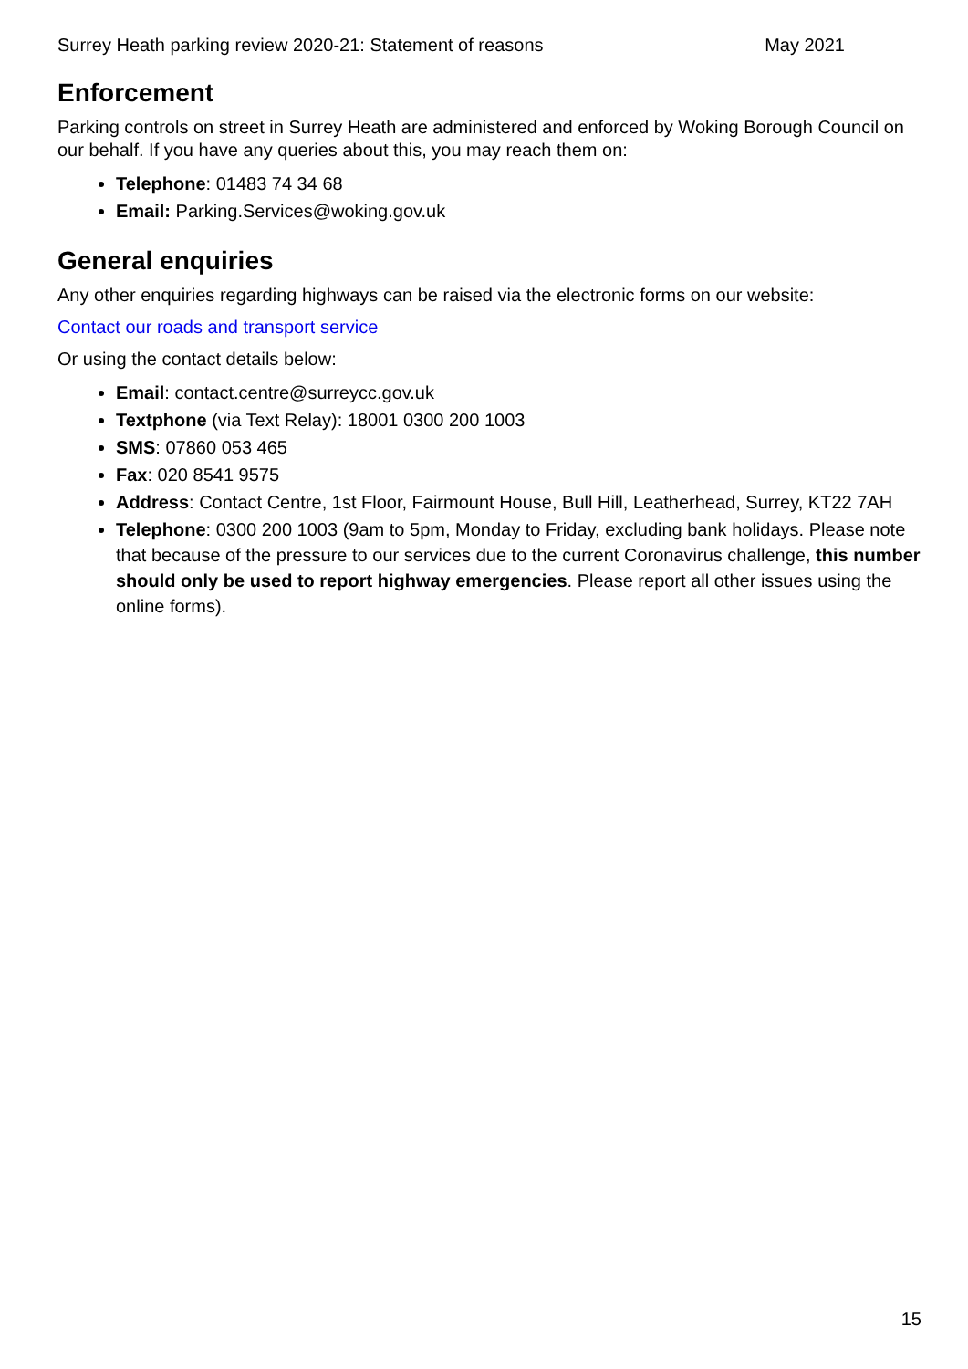Surrey Heath parking review 2020-21: Statement of reasons May 2021
Enforcement
Parking controls on street in Surrey Heath are administered and enforced by Woking Borough Council on our behalf. If you have any queries about this, you may reach them on:
Telephone: 01483 74 34 68
Email: Parking.Services@woking.gov.uk
General enquiries
Any other enquiries regarding highways can be raised via the electronic forms on our website:
Contact our roads and transport service
Or using the contact details below:
Email: contact.centre@surreycc.gov.uk
Textphone (via Text Relay): 18001 0300 200 1003
SMS: 07860 053 465
Fax: 020 8541 9575
Address: Contact Centre, 1st Floor, Fairmount House, Bull Hill, Leatherhead, Surrey, KT22 7AH
Telephone: 0300 200 1003 (9am to 5pm, Monday to Friday, excluding bank holidays. Please note that because of the pressure to our services due to the current Coronavirus challenge, this number should only be used to report highway emergencies. Please report all other issues using the online forms).
15